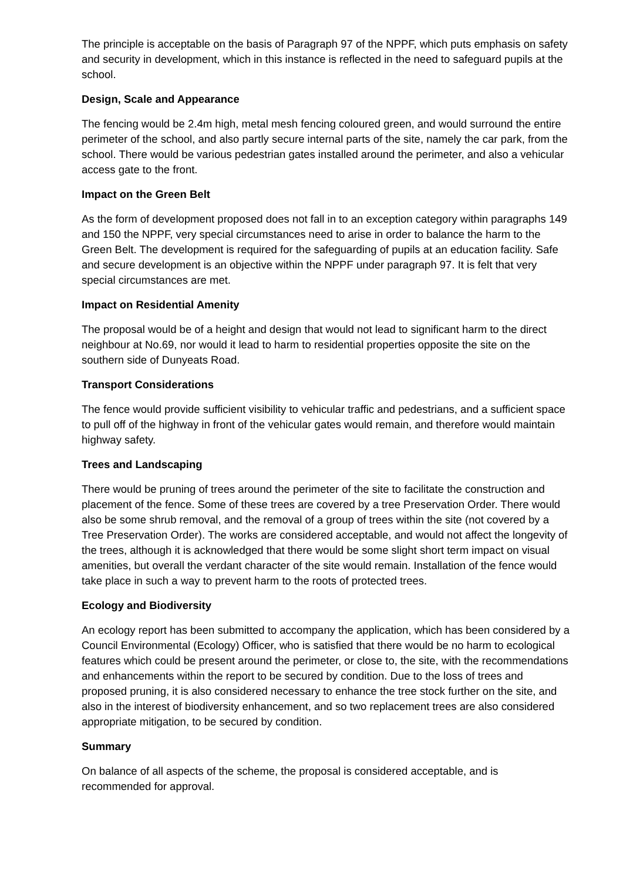The principle is acceptable on the basis of Paragraph 97 of the NPPF, which puts emphasis on safety and security in development, which in this instance is reflected in the need to safeguard pupils at the school.
Design, Scale and Appearance
The fencing would be 2.4m high, metal mesh fencing coloured green, and would surround the entire perimeter of the school, and also partly secure internal parts of the site, namely the car park, from the school. There would be various pedestrian gates installed around the perimeter, and also a vehicular access gate to the front.
Impact on the Green Belt
As the form of development proposed does not fall in to an exception category within paragraphs 149 and 150 the NPPF, very special circumstances need to arise in order to balance the harm to the Green Belt. The development is required for the safeguarding of pupils at an education facility. Safe and secure development is an objective within the NPPF under paragraph 97. It is felt that very special circumstances are met.
Impact on Residential Amenity
The proposal would be of a height and design that would not lead to significant harm to the direct neighbour at No.69, nor would it lead to harm to residential properties opposite the site on the southern side of Dunyeats Road.
Transport Considerations
The fence would provide sufficient visibility to vehicular traffic and pedestrians, and a sufficient space to pull off of the highway in front of the vehicular gates would remain, and therefore would maintain highway safety.
Trees and Landscaping
There would be pruning of trees around the perimeter of the site to facilitate the construction and placement of the fence. Some of these trees are covered by a tree Preservation Order. There would also be some shrub removal, and the removal of a group of trees within the site (not covered by a Tree Preservation Order). The works are considered acceptable, and would not affect the longevity of the trees, although it is acknowledged that there would be some slight short term impact on visual amenities, but overall the verdant character of the site would remain. Installation of the fence would take place in such a way to prevent harm to the roots of protected trees.
Ecology and Biodiversity
An ecology report has been submitted to accompany the application, which has been considered by a Council Environmental (Ecology) Officer, who is satisfied that there would be no harm to ecological features which could be present around the perimeter, or close to, the site, with the recommendations and enhancements within the report to be secured by condition. Due to the loss of trees and proposed pruning, it is also considered necessary to enhance the tree stock further on the site, and also in the interest of biodiversity enhancement, and so two replacement trees are also considered appropriate mitigation, to be secured by condition.
Summary
On balance of all aspects of the scheme, the proposal is considered acceptable, and is recommended for approval.